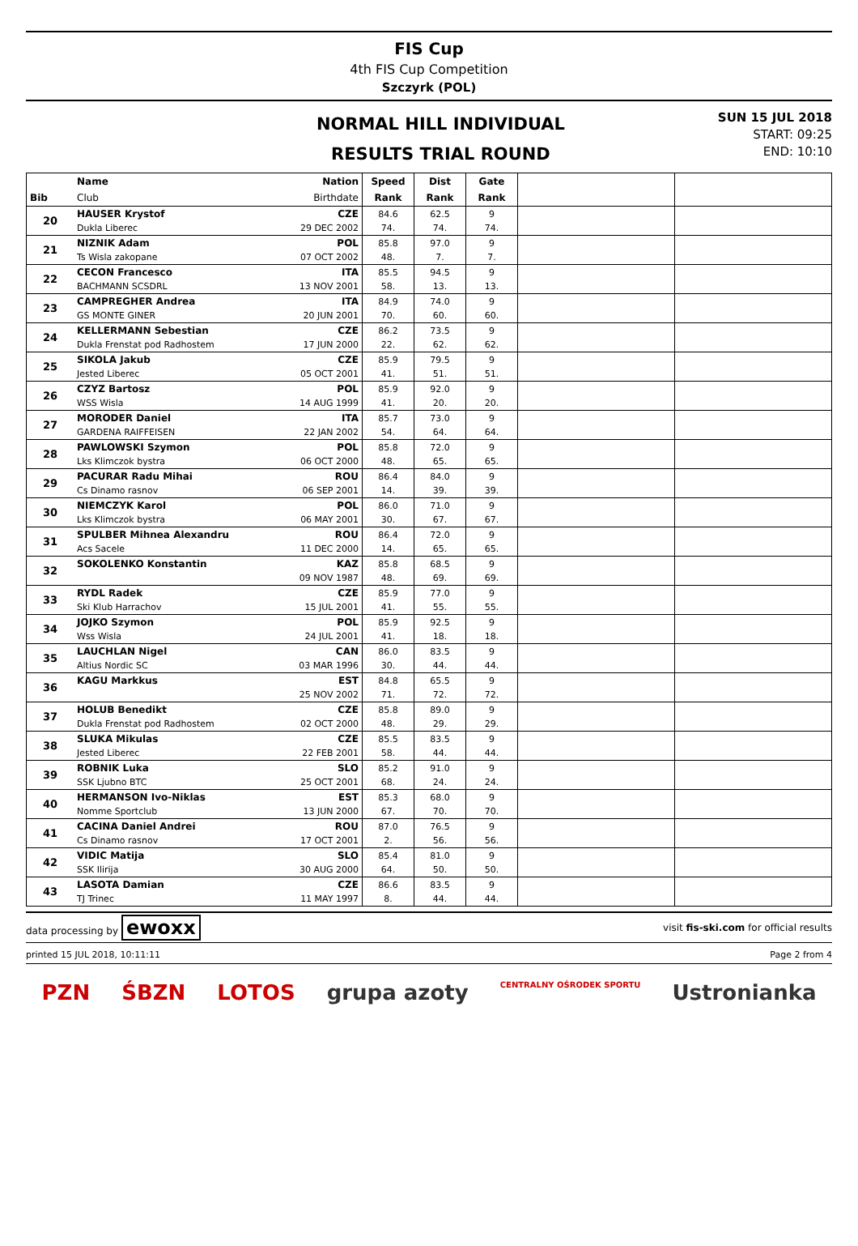FIS Cup
4th FIS Cup Competition
Szczyrk (POL)
NORMAL HILL INDIVIDUAL
RESULTS TRIAL ROUND
SUN 15 JUL 2018
START: 09:25
END: 10:10
| | Name | Nation | Speed | Dist | Gate | | |
| --- | --- | --- | --- | --- | --- | --- | --- |
| Bib | Club | Birthdate | Rank | Rank | Rank | | |
| 20 | HAUSER Krystof | CZE | 84.6 | 62.5 | 9 | | |
| | Dukla Liberec | 29 DEC 2002 | 74. | 74. | 74. | | |
| 21 | NIZNIK Adam | POL | 85.8 | 97.0 | 9 | | |
| | Ts Wisla zakopane | 07 OCT 2002 | 48. | 7. | 7. | | |
| 22 | CECON Francesco | ITA | 85.5 | 94.5 | 9 | | |
| | BACHMANN SCSDRL | 13 NOV 2001 | 58. | 13. | 13. | | |
| 23 | CAMPREGHER Andrea | ITA | 84.9 | 74.0 | 9 | | |
| | GS MONTE GINER | 20 JUN 2001 | 70. | 60. | 60. | | |
| 24 | KELLERMANN Sebestian | CZE | 86.2 | 73.5 | 9 | | |
| | Dukla Frenstat pod Radhostem | 17 JUN 2000 | 22. | 62. | 62. | | |
| 25 | SIKOLA Jakub | CZE | 85.9 | 79.5 | 9 | | |
| | Jested Liberec | 05 OCT 2001 | 41. | 51. | 51. | | |
| 26 | CZYZ Bartosz | POL | 85.9 | 92.0 | 9 | | |
| | WSS Wisla | 14 AUG 1999 | 41. | 20. | 20. | | |
| 27 | MORODER Daniel | ITA | 85.7 | 73.0 | 9 | | |
| | GARDENA RAIFFEISEN | 22 JAN 2002 | 54. | 64. | 64. | | |
| 28 | PAWLOWSKI Szymon | POL | 85.8 | 72.0 | 9 | | |
| | Lks Klimczok bystra | 06 OCT 2000 | 48. | 65. | 65. | | |
| 29 | PACURAR Radu Mihai | ROU | 86.4 | 84.0 | 9 | | |
| | Cs Dinamo rasnov | 06 SEP 2001 | 14. | 39. | 39. | | |
| 30 | NIEMCZYK Karol | POL | 86.0 | 71.0 | 9 | | |
| | Lks Klimczok bystra | 06 MAY 2001 | 30. | 67. | 67. | | |
| 31 | SPULBER Mihnea Alexandru | ROU | 86.4 | 72.0 | 9 | | |
| | Acs Sacele | 11 DEC 2000 | 14. | 65. | 65. | | |
| 32 | SOKOLENKO Konstantin | KAZ | 85.8 | 68.5 | 9 | | |
| | | 09 NOV 1987 | 48. | 69. | 69. | | |
| 33 | RYDL Radek | CZE | 85.9 | 77.0 | 9 | | |
| | Ski Klub Harrachov | 15 JUL 2001 | 41. | 55. | 55. | | |
| 34 | JOJKO Szymon | POL | 85.9 | 92.5 | 9 | | |
| | Wss Wisla | 24 JUL 2001 | 41. | 18. | 18. | | |
| 35 | LAUCHLAN Nigel | CAN | 86.0 | 83.5 | 9 | | |
| | Altius Nordic SC | 03 MAR 1996 | 30. | 44. | 44. | | |
| 36 | KAGU Markkus | EST | 84.8 | 65.5 | 9 | | |
| | | 25 NOV 2002 | 71. | 72. | 72. | | |
| 37 | HOLUB Benedikt | CZE | 85.8 | 89.0 | 9 | | |
| | Dukla Frenstat pod Radhostem | 02 OCT 2000 | 48. | 29. | 29. | | |
| 38 | SLUKA Mikulas | CZE | 85.5 | 83.5 | 9 | | |
| | Jested Liberec | 22 FEB 2001 | 58. | 44. | 44. | | |
| 39 | ROBNIK Luka | SLO | 85.2 | 91.0 | 9 | | |
| | SSK Ljubno BTC | 25 OCT 2001 | 68. | 24. | 24. | | |
| 40 | HERMANSON Ivo-Niklas | EST | 85.3 | 68.0 | 9 | | |
| | Nomme Sportclub | 13 JUN 2000 | 67. | 70. | 70. | | |
| 41 | CACINA Daniel Andrei | ROU | 87.0 | 76.5 | 9 | | |
| | Cs Dinamo rasnov | 17 OCT 2001 | 2. | 56. | 56. | | |
| 42 | VIDIC Matija | SLO | 85.4 | 81.0 | 9 | | |
| | SSK Ilirija | 30 AUG 2000 | 64. | 50. | 50. | | |
| 43 | LASOTA Damian | CZE | 86.6 | 83.5 | 9 | | |
| | TJ Trinec | 11 MAY 1997 | 8. | 44. | 44. | | |
data processing by ewoxx visit fis-ski.com for official results
printed 15 JUL 2018, 10:11:11 Page 2 from 4
PZN ŚBZN LOTOS grupa azoty CENTRALNY OŚRODEK SPORTU Ustronianka